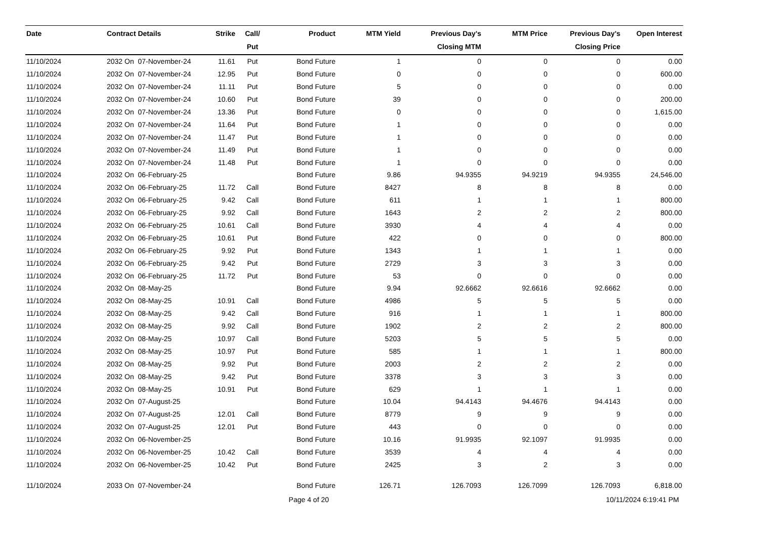| Date | Contract Details | Strike | Call/ Put | Product | MTM Yield | Previous Day's Closing MTM | MTM Price | Previous Day's Closing Price | Open Interest |
| --- | --- | --- | --- | --- | --- | --- | --- | --- | --- |
| 11/10/2024 | 2032 On 07-November-24 | 11.61 | Put | Bond Future | 1 | 0 | 0 | 0 | 0.00 |
| 11/10/2024 | 2032 On 07-November-24 | 12.95 | Put | Bond Future | 0 | 0 | 0 | 0 | 600.00 |
| 11/10/2024 | 2032 On 07-November-24 | 11.11 | Put | Bond Future | 5 | 0 | 0 | 0 | 0.00 |
| 11/10/2024 | 2032 On 07-November-24 | 10.60 | Put | Bond Future | 39 | 0 | 0 | 0 | 200.00 |
| 11/10/2024 | 2032 On 07-November-24 | 13.36 | Put | Bond Future | 0 | 0 | 0 | 0 | 1,615.00 |
| 11/10/2024 | 2032 On 07-November-24 | 11.64 | Put | Bond Future | 1 | 0 | 0 | 0 | 0.00 |
| 11/10/2024 | 2032 On 07-November-24 | 11.47 | Put | Bond Future | 1 | 0 | 0 | 0 | 0.00 |
| 11/10/2024 | 2032 On 07-November-24 | 11.49 | Put | Bond Future | 1 | 0 | 0 | 0 | 0.00 |
| 11/10/2024 | 2032 On 07-November-24 | 11.48 | Put | Bond Future | 1 | 0 | 0 | 0 | 0.00 |
| 11/10/2024 | 2032 On 06-February-25 | | | Bond Future | 9.86 | 94.9355 | 94.9219 | 94.9355 | 24,546.00 |
| 11/10/2024 | 2032 On 06-February-25 | 11.72 | Call | Bond Future | 8427 | 8 | 8 | 8 | 0.00 |
| 11/10/2024 | 2032 On 06-February-25 | 9.42 | Call | Bond Future | 611 | 1 | 1 | 1 | 800.00 |
| 11/10/2024 | 2032 On 06-February-25 | 9.92 | Call | Bond Future | 1643 | 2 | 2 | 2 | 800.00 |
| 11/10/2024 | 2032 On 06-February-25 | 10.61 | Call | Bond Future | 3930 | 4 | 4 | 4 | 0.00 |
| 11/10/2024 | 2032 On 06-February-25 | 10.61 | Put | Bond Future | 422 | 0 | 0 | 0 | 800.00 |
| 11/10/2024 | 2032 On 06-February-25 | 9.92 | Put | Bond Future | 1343 | 1 | 1 | 1 | 0.00 |
| 11/10/2024 | 2032 On 06-February-25 | 9.42 | Put | Bond Future | 2729 | 3 | 3 | 3 | 0.00 |
| 11/10/2024 | 2032 On 06-February-25 | 11.72 | Put | Bond Future | 53 | 0 | 0 | 0 | 0.00 |
| 11/10/2024 | 2032 On 08-May-25 | | | Bond Future | 9.94 | 92.6662 | 92.6616 | 92.6662 | 0.00 |
| 11/10/2024 | 2032 On 08-May-25 | 10.91 | Call | Bond Future | 4986 | 5 | 5 | 5 | 0.00 |
| 11/10/2024 | 2032 On 08-May-25 | 9.42 | Call | Bond Future | 916 | 1 | 1 | 1 | 800.00 |
| 11/10/2024 | 2032 On 08-May-25 | 9.92 | Call | Bond Future | 1902 | 2 | 2 | 2 | 800.00 |
| 11/10/2024 | 2032 On 08-May-25 | 10.97 | Call | Bond Future | 5203 | 5 | 5 | 5 | 0.00 |
| 11/10/2024 | 2032 On 08-May-25 | 10.97 | Put | Bond Future | 585 | 1 | 1 | 1 | 800.00 |
| 11/10/2024 | 2032 On 08-May-25 | 9.92 | Put | Bond Future | 2003 | 2 | 2 | 2 | 0.00 |
| 11/10/2024 | 2032 On 08-May-25 | 9.42 | Put | Bond Future | 3378 | 3 | 3 | 3 | 0.00 |
| 11/10/2024 | 2032 On 08-May-25 | 10.91 | Put | Bond Future | 629 | 1 | 1 | 1 | 0.00 |
| 11/10/2024 | 2032 On 07-August-25 | | | Bond Future | 10.04 | 94.4143 | 94.4676 | 94.4143 | 0.00 |
| 11/10/2024 | 2032 On 07-August-25 | 12.01 | Call | Bond Future | 8779 | 9 | 9 | 9 | 0.00 |
| 11/10/2024 | 2032 On 07-August-25 | 12.01 | Put | Bond Future | 443 | 0 | 0 | 0 | 0.00 |
| 11/10/2024 | 2032 On 06-November-25 | | | Bond Future | 10.16 | 91.9935 | 92.1097 | 91.9935 | 0.00 |
| 11/10/2024 | 2032 On 06-November-25 | 10.42 | Call | Bond Future | 3539 | 4 | 4 | 4 | 0.00 |
| 11/10/2024 | 2032 On 06-November-25 | 10.42 | Put | Bond Future | 2425 | 3 | 2 | 3 | 0.00 |
| 11/10/2024 | 2033 On 07-November-24 | | | Bond Future | 126.71 | 126.7093 | 126.7099 | 126.7093 | 6,818.00 |
Page 4 of 20 10/11/2024 6:19:41 PM